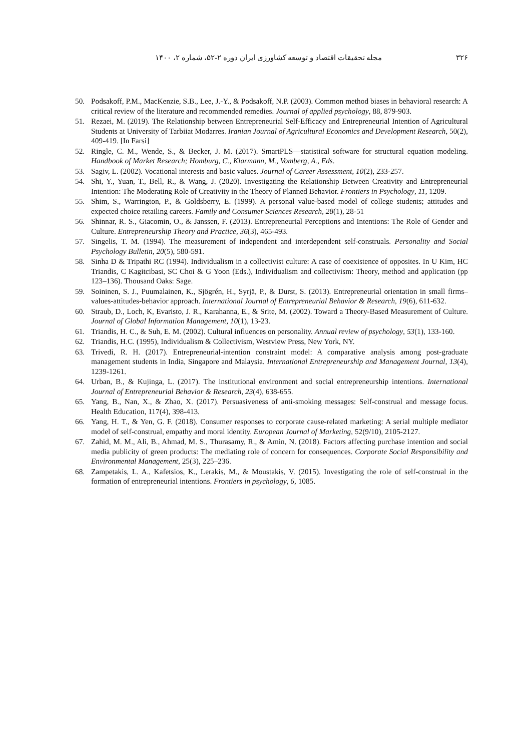۳۲۶ مجله تحقیقات اقتصاد و توسعه کشاورزی ایران دوره ۲-۵۲، شماره ۲، ۱۴۰۰
50. Podsakoff, P.M., MacKenzie, S.B., Lee, J.-Y., & Podsakoff, N.P. (2003). Common method biases in behavioral research: A critical review of the literature and recommended remedies. Journal of applied psychology, 88, 879-903.
51. Rezaei, M. (2019). The Relationship between Entrepreneurial Self-Efficacy and Entrepreneurial Intention of Agricultural Students at University of Tarbiiat Modarres. Iranian Journal of Agricultural Economics and Development Research, 50(2), 409-419. [In Farsi]
52. Ringle, C. M., Wende, S., & Becker, J. M. (2017). SmartPLS—statistical software for structural equation modeling. Handbook of Market Research; Homburg, C., Klarmann, M., Vomberg, A., Eds.
53. Sagiv, L. (2002). Vocational interests and basic values. Journal of Career Assessment, 10(2), 233-257.
54. Shi, Y., Yuan, T., Bell, R., & Wang, J. (2020). Investigating the Relationship Between Creativity and Entrepreneurial Intention: The Moderating Role of Creativity in the Theory of Planned Behavior. Frontiers in Psychology, 11, 1209.
55. Shim, S., Warrington, P., & Goldsberry, E. (1999). A personal value-based model of college students; attitudes and expected choice retailing careers. Family and Consumer Sciences Research, 28(1), 28-51
56. Shinnar, R. S., Giacomin, O., & Janssen, F. (2013). Entrepreneurial Perceptions and Intentions: The Role of Gender and Culture. Entrepreneurship Theory and Practice, 36(3), 465-493.
57. Singelis, T. M. (1994). The measurement of independent and interdependent self-construals. Personality and Social Psychology Bulletin, 20(5), 580-591.
58. Sinha D & Tripathi RC (1994). Individualism in a collectivist culture: A case of coexistence of opposites. In U Kim, HC Triandis, C Kagitcibasi, SC Choi & G Yoon (Eds.), Individualism and collectivism: Theory, method and application (pp 123–136). Thousand Oaks: Sage.
59. Soininen, S. J., Puumalainen, K., Sjögrén, H., Syrjä, P., & Durst, S. (2013). Entrepreneurial orientation in small firms–values-attitudes-behavior approach. International Journal of Entrepreneurial Behavior & Research, 19(6), 611-632.
60. Straub, D., Loch, K, Evaristo, J. R., Karahanna, E., & Srite, M. (2002). Toward a Theory-Based Measurement of Culture. Journal of Global Information Management, 10(1), 13-23.
61. Triandis, H. C., & Suh, E. M. (2002). Cultural influences on personality. Annual review of psychology, 53(1), 133-160.
62. Triandis, H.C. (1995), Individualism & Collectivism, Westview Press, New York, NY.
63. Trivedi, R. H. (2017). Entrepreneurial-intention constraint model: A comparative analysis among post-graduate management students in India, Singapore and Malaysia. International Entrepreneurship and Management Journal, 13(4), 1239-1261.
64. Urban, B., & Kujinga, L. (2017). The institutional environment and social entrepreneurship intentions. International Journal of Entrepreneurial Behavior & Research, 23(4), 638-655.
65. Yang, B., Nan, X., & Zhao, X. (2017). Persuasiveness of anti-smoking messages: Self-construal and message focus. Health Education, 117(4), 398-413.
66. Yang, H. T., & Yen, G. F. (2018). Consumer responses to corporate cause-related marketing: A serial multiple mediator model of self-construal, empathy and moral identity. European Journal of Marketing, 52(9/10), 2105-2127.
67. Zahid, M. M., Ali, B., Ahmad, M. S., Thurasamy, R., & Amin, N. (2018). Factors affecting purchase intention and social media publicity of green products: The mediating role of concern for consequences. Corporate Social Responsibility and Environmental Management, 25(3), 225–236.
68. Zampetakis, L. A., Kafetsios, K., Lerakis, M., & Moustakis, V. (2015). Investigating the role of self-construal in the formation of entrepreneurial intentions. Frontiers in psychology, 6, 1085.